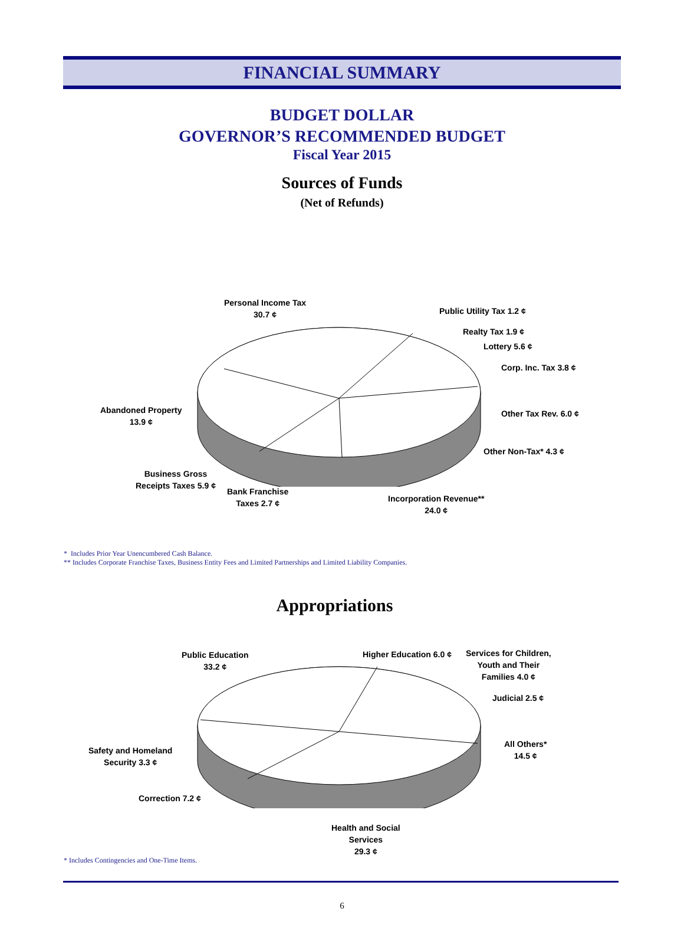FINANCIAL SUMMARY
BUDGET DOLLAR
GOVERNOR’S RECOMMENDED BUDGET
Fiscal Year 2015
Sources of Funds
(Net of Refunds)
Personal Income Tax
30.7 ¢
Public Utility Tax 1.2 ¢
Realty Tax 1.9 ¢
Lottery 5.6 ¢
Corp. Inc. Tax 3.8 ¢
Other Tax Rev. 6.0 ¢
Other Non-Tax* 4.3 ¢
Abandoned Property
13.9 ¢
Business Gross
Receipts Taxes 5.9 ¢
Bank Franchise
Taxes 2.7 ¢
Incorporation Revenue**
24.0 ¢
* Includes Prior Year Unencumbered Cash Balance.
** Includes Corporate Franchise Taxes, Business Entity Fees and Limited Partnerships and Limited Liability Companies.
Appropriations
Public Education
33.2 ¢
Higher Education 6.0 ¢
Services for Children,
Youth and Their
Families 4.0 ¢
Judicial 2.5 ¢
All Others*
14.5 ¢
Safety and Homeland
Security 3.3 ¢
Correction 7.2 ¢
Health and Social
Services
29.3 ¢
* Includes Contingencies and One-Time Items.
6